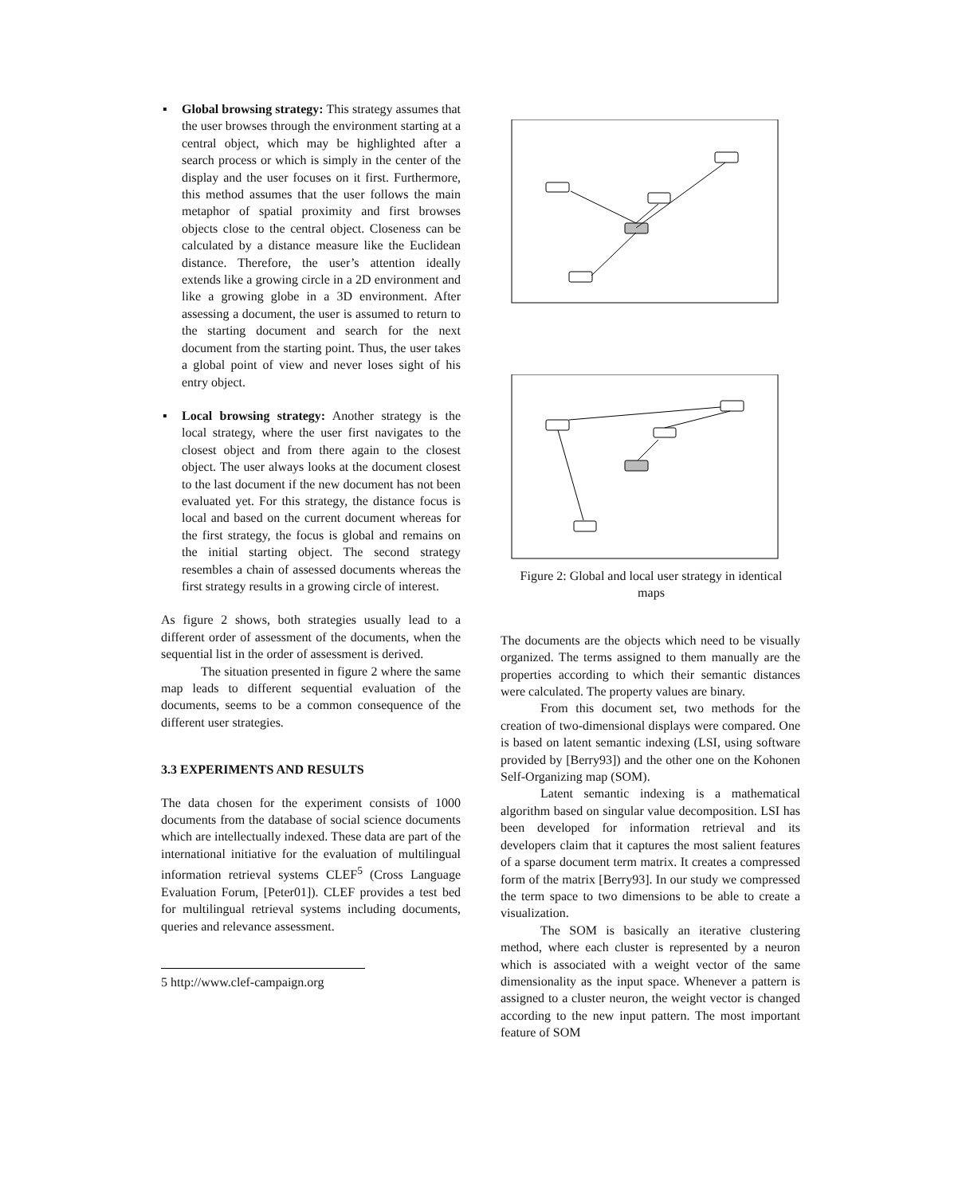▪ Global browsing strategy: This strategy assumes that the user browses through the environment starting at a central object, which may be highlighted after a search process or which is simply in the center of the display and the user focuses on it first. Furthermore, this method assumes that the user follows the main metaphor of spatial proximity and first browses objects close to the central object. Closeness can be calculated by a distance measure like the Euclidean distance. Therefore, the user’s attention ideally extends like a growing circle in a 2D environment and like a growing globe in a 3D environment. After assessing a document, the user is assumed to return to the starting document and search for the next document from the starting point. Thus, the user takes a global point of view and never loses sight of his entry object.
▪ Local browsing strategy: Another strategy is the local strategy, where the user first navigates to the closest object and from there again to the closest object. The user always looks at the document closest to the last document if the new document has not been evaluated yet. For this strategy, the distance focus is local and based on the current document whereas for the first strategy, the focus is global and remains on the initial starting object. The second strategy resembles a chain of assessed documents whereas the first strategy results in a growing circle of interest.
As figure 2 shows, both strategies usually lead to a different order of assessment of the documents, when the sequential list in the order of assessment is derived.
The situation presented in figure 2 where the same map leads to different sequential evaluation of the documents, seems to be a common consequence of the different user strategies.
3.3 EXPERIMENTS AND RESULTS
The data chosen for the experiment consists of 1000 documents from the database of social science documents which are intellectually indexed. These data are part of the international initiative for the evaluation of multilingual information retrieval systems CLEF<sup>5</sup> (Cross Language Evaluation Forum, [Peter01]). CLEF provides a test bed for multilingual retrieval systems including documents, queries and relevance assessment.
5 http://www.clef-campaign.org
Figure 2: Global and local user strategy in identical maps
The documents are the objects which need to be visually organized. The terms assigned to them manually are the properties according to which their semantic distances were calculated. The property values are binary.
From this document set, two methods for the creation of two-dimensional displays were compared. One is based on latent semantic indexing (LSI, using software provided by [Berry93]) and the other one on the Kohonen Self-Organizing map (SOM).
Latent semantic indexing is a mathematical algorithm based on singular value decomposition. LSI has been developed for information retrieval and its developers claim that it captures the most salient features of a sparse document term matrix. It creates a compressed form of the matrix [Berry93]. In our study we compressed the term space to two dimensions to be able to create a visualization.
The SOM is basically an iterative clustering method, where each cluster is represented by a neuron which is associated with a weight vector of the same dimensionality as the input space. Whenever a pattern is assigned to a cluster neuron, the weight vector is changed according to the new input pattern. The most important feature of SOM